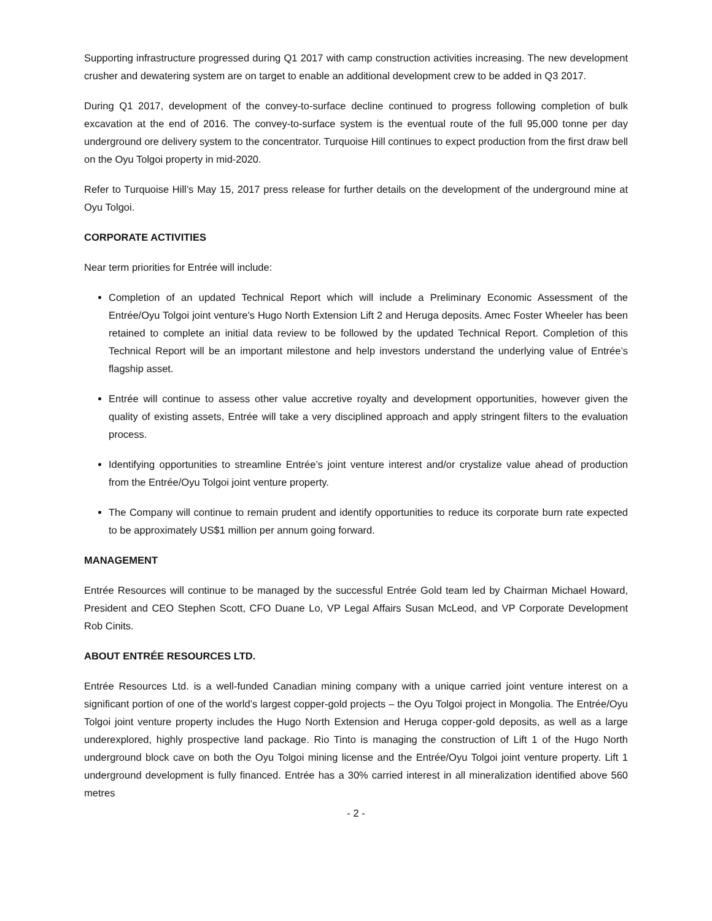Supporting infrastructure progressed during Q1 2017 with camp construction activities increasing. The new development crusher and dewatering system are on target to enable an additional development crew to be added in Q3 2017.
During Q1 2017, development of the convey-to-surface decline continued to progress following completion of bulk excavation at the end of 2016. The convey-to-surface system is the eventual route of the full 95,000 tonne per day underground ore delivery system to the concentrator. Turquoise Hill continues to expect production from the first draw bell on the Oyu Tolgoi property in mid-2020.
Refer to Turquoise Hill’s May 15, 2017 press release for further details on the development of the underground mine at Oyu Tolgoi.
CORPORATE ACTIVITIES
Near term priorities for Entrée will include:
Completion of an updated Technical Report which will include a Preliminary Economic Assessment of the Entrée/Oyu Tolgoi joint venture’s Hugo North Extension Lift 2 and Heruga deposits. Amec Foster Wheeler has been retained to complete an initial data review to be followed by the updated Technical Report. Completion of this Technical Report will be an important milestone and help investors understand the underlying value of Entrée’s flagship asset.
Entrée will continue to assess other value accretive royalty and development opportunities, however given the quality of existing assets, Entrée will take a very disciplined approach and apply stringent filters to the evaluation process.
Identifying opportunities to streamline Entrée’s joint venture interest and/or crystalize value ahead of production from the Entrée/Oyu Tolgoi joint venture property.
The Company will continue to remain prudent and identify opportunities to reduce its corporate burn rate expected to be approximately US$1 million per annum going forward.
MANAGEMENT
Entrée Resources will continue to be managed by the successful Entrée Gold team led by Chairman Michael Howard, President and CEO Stephen Scott, CFO Duane Lo, VP Legal Affairs Susan McLeod, and VP Corporate Development Rob Cinits.
ABOUT ENTRÉE RESOURCES LTD.
Entrée Resources Ltd. is a well-funded Canadian mining company with a unique carried joint venture interest on a significant portion of one of the world’s largest copper-gold projects – the Oyu Tolgoi project in Mongolia. The Entrée/Oyu Tolgoi joint venture property includes the Hugo North Extension and Heruga copper-gold deposits, as well as a large underexplored, highly prospective land package. Rio Tinto is managing the construction of Lift 1 of the Hugo North underground block cave on both the Oyu Tolgoi mining license and the Entrée/Oyu Tolgoi joint venture property. Lift 1 underground development is fully financed. Entrée has a 30% carried interest in all mineralization identified above 560 metres
- 2 -